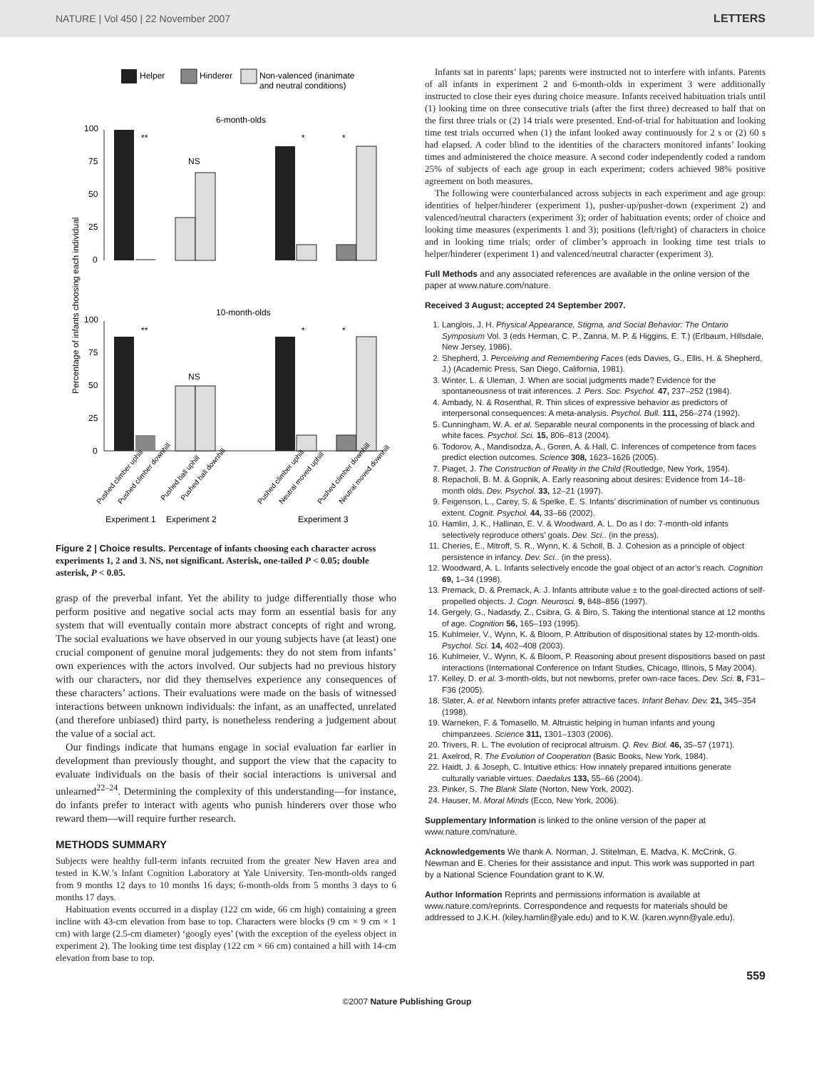NATURE | Vol 450 | 22 November 2007 LETTERS
Helper
Hinderer
Non-valenced (inanimate
and neutral conditions)
6-month-olds
100
75
50
25
0
**
NS
*
*
10-month-olds
100
75
50
25
0
**
NS
*
*
Percentage of infants choosing each individual
Experiment 1
Experiment 2
Experiment 3
Pushed climber uphill
Pushed climber downhill
Pushed ball uphill
Pushed ball downhill
Pushed climber uphill
Neutral moved uphill
Pushed climber downhill
Neutral moved downhill
Figure 2 | Choice results. Percentage of infants choosing each character across experiments 1, 2 and 3. NS, not significant. Asterisk, one-tailed P < 0.05; double asterisk, P < 0.05.
grasp of the preverbal infant. Yet the ability to judge differentially those who perform positive and negative social acts may form an essential basis for any system that will eventually contain more abstract concepts of right and wrong. The social evaluations we have observed in our young subjects have (at least) one crucial component of genuine moral judgements: they do not stem from infants’ own experiences with the actors involved. Our subjects had no previous history with our characters, nor did they themselves experience any consequences of these characters’ actions. Their evaluations were made on the basis of witnessed interactions between unknown individuals: the infant, as an unaffected, unrelated (and therefore unbiased) third party, is nonetheless rendering a judgement about the value of a social act.
Our findings indicate that humans engage in social evaluation far earlier in development than previously thought, and support the view that the capacity to evaluate individuals on the basis of their social interactions is universal and unlearned<sup>22–24</sup>. Determining the complexity of this understanding—for instance, do infants prefer to interact with agents who punish hinderers over those who reward them—will require further research.
METHODS SUMMARY
Subjects were healthy full-term infants recruited from the greater New Haven area and tested in K.W.’s Infant Cognition Laboratory at Yale University. Ten-month-olds ranged from 9 months 12 days to 10 months 16 days; 6-month-olds from 5 months 3 days to 6 months 17 days.
Habituation events occurred in a display (122 cm wide, 66 cm high) containing a green incline with 43-cm elevation from base to top. Characters were blocks (9 cm × 9 cm × 1 cm) with large (2.5-cm diameter) ‘googly eyes’ (with the exception of the eyeless object in experiment 2). The looking time test display (122 cm × 66 cm) contained a hill with 14-cm elevation from base to top.
Infants sat in parents’ laps; parents were instructed not to interfere with infants. Parents of all infants in experiment 2 and 6-month-olds in experiment 3 were additionally instructed to close their eyes during choice measure. Infants received habituation trials until (1) looking time on three consecutive trials (after the first three) decreased to half that on the first three trials or (2) 14 trials were presented. End-of-trial for habituation and looking time test trials occurred when (1) the infant looked away continuously for 2 s or (2) 60 s had elapsed. A coder blind to the identities of the characters monitored infants’ looking times and administered the choice measure. A second coder independently coded a random 25% of subjects of each age group in each experiment; coders achieved 98% positive agreement on both measures.
The following were counterbalanced across subjects in each experiment and age group: identities of helper/hinderer (experiment 1), pusher-up/pusher-down (experiment 2) and valenced/neutral characters (experiment 3); order of habituation events; order of choice and looking time measures (experiments 1 and 3); positions (left/right) of characters in choice and in looking time trials; order of climber’s approach in looking time test trials to helper/hinderer (experiment 1) and valenced/neutral character (experiment 3).
Full Methods and any associated references are available in the online version of the paper at www.nature.com/nature.
Received 3 August; accepted 24 September 2007.
1. Langlois, J. H. Physical Appearance, Stigma, and Social Behavior: The Ontario Symposium Vol. 3 (eds Herman, C. P., Zanna, M. P. & Higgins, E. T.) (Erlbaum, Hillsdale, New Jersey, 1986).
2. Shepherd, J. Perceiving and Remembering Faces (eds Davies, G., Ellis, H. & Shepherd, J.) (Academic Press, San Diego, California, 1981).
3. Winter, L. & Uleman, J. When are social judgments made? Evidence for the spontaneousness of trait inferences. J. Pers. Soc. Psychol. 47, 237–252 (1984).
4. Ambady, N. & Rosenthal, R. Thin slices of expressive behavior as predictors of interpersonal consequences: A meta-analysis. Psychol. Bull. 111, 256–274 (1992).
5. Cunningham, W. A. et al. Separable neural components in the processing of black and white faces. Psychol. Sci. 15, 806–813 (2004).
6. Todorov, A., Mandisodza, A., Goren, A. & Hall, C. Inferences of competence from faces predict election outcomes. Science 308, 1623–1626 (2005).
7. Piaget, J. The Construction of Reality in the Child (Routledge, New York, 1954).
8. Repacholi, B. M. & Gopnik, A. Early reasoning about desires: Evidence from 14–18-month olds. Dev. Psychol. 33, 12–21 (1997).
9. Feigenson, L., Carey, S. & Spelke, E. S. Infants’ discrimination of number vs continuous extent. Cognit. Psychol. 44, 33–66 (2002).
10. Hamlin, J. K., Hallinan, E. V. & Woodward, A. L. Do as I do: 7-month-old infants selectively reproduce others’ goals. Dev. Sci.. (in the press).
11. Cheries, E., Mitroff, S. R., Wynn, K. & Scholl, B. J. Cohesion as a principle of object persistence in infancy. Dev. Sci.. (in the press).
12. Woodward, A. L. Infants selectively encode the goal object of an actor’s reach. Cognition 69, 1–34 (1998).
13. Premack, D. & Premack, A. J. Infants attribute value ± to the goal-directed actions of self-propelled objects. J. Cogn. Neurosci. 9, 848–856 (1997).
14. Gergely, G., Nadasdy, Z., Csibra, G. & Biro, S. Taking the intentional stance at 12 months of age. Cognition 56, 165–193 (1995).
15. Kuhlmeier, V., Wynn, K. & Bloom, P. Attribution of dispositional states by 12-month-olds. Psychol. Sci. 14, 402–408 (2003).
16. Kuhlmeier, V., Wynn, K. & Bloom, P. Reasoning about present dispositions based on past interactions (International Conference on Infant Studies, Chicago, Illinois, 5 May 2004).
17. Kelley, D. et al. 3-month-olds, but not newborns, prefer own-race faces. Dev. Sci. 8, F31–F36 (2005).
18. Slater, A. et al. Newborn infants prefer attractive faces. Infant Behav. Dev. 21, 345–354 (1998).
19. Warneken, F. & Tomasello, M. Altruistic helping in human infants and young chimpanzees. Science 311, 1301–1303 (2006).
20. Trivers, R. L. The evolution of reciprocal altruism. Q. Rev. Biol. 46, 35–57 (1971).
21. Axelrod, R. The Evolution of Cooperation (Basic Books, New York, 1984).
22. Haidt, J. & Joseph, C. Intuitive ethics: How innately prepared intuitions generate culturally variable virtues. Daedalus 133, 55–66 (2004).
23. Pinker, S. The Blank Slate (Norton, New York, 2002).
24. Hauser, M. Moral Minds (Ecco, New York, 2006).
Supplementary Information is linked to the online version of the paper at www.nature.com/nature.
Acknowledgements We thank A. Norman, J. Stitelman, E. Madva, K. McCrink, G. Newman and E. Cheries for their assistance and input. This work was supported in part by a National Science Foundation grant to K.W.
Author Information Reprints and permissions information is available at www.nature.com/reprints. Correspondence and requests for materials should be addressed to J.K.H. (kiley.hamlin@yale.edu) and to K.W. (karen.wynn@yale.edu).
559
©2007 Nature Publishing Group